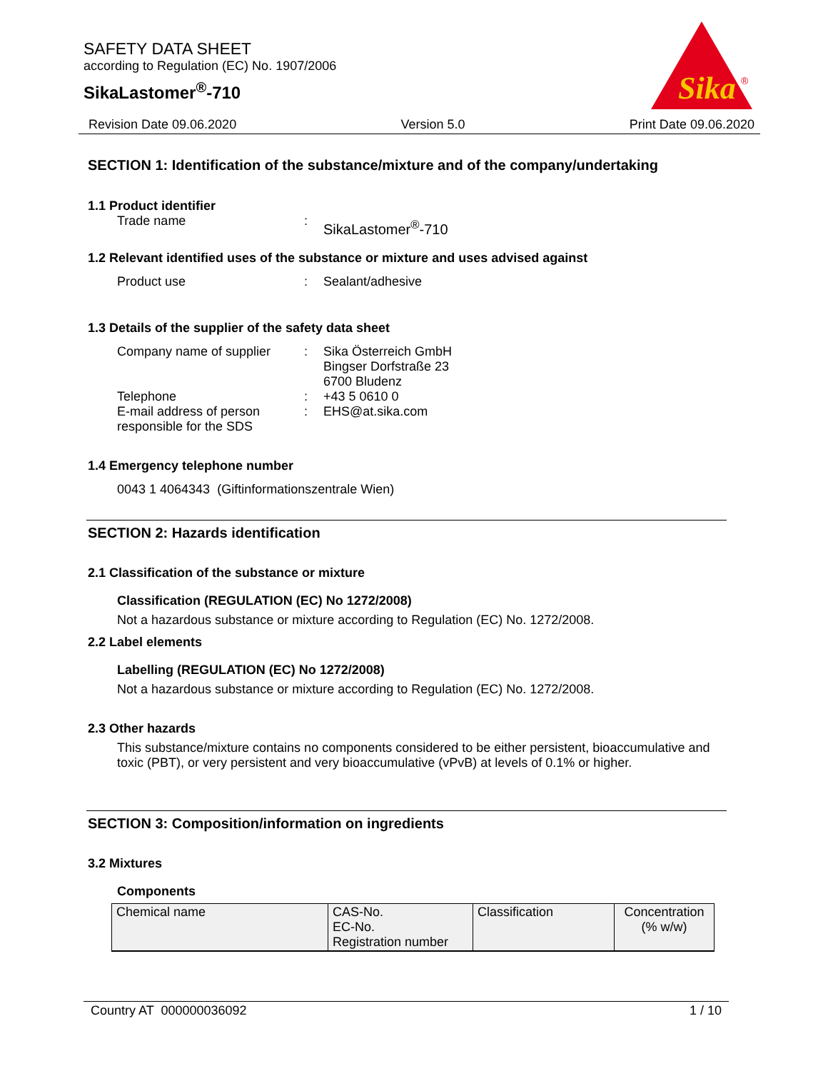SAFETY DATA SHEET
according to Regulation (EC) No. 1907/2006
SikaLastomer<sup>®</sup>-710
Sika
®
Revision Date 09.06.2020 Version 5.0 Print Date 09.06.2020
SECTION 1: Identification of the substance/mixture and of the company/undertaking
1.1 Product identifier
Trade name: SikaLastomer<sup>®</sup>-710
1.2 Relevant identified uses of the substance or mixture and uses advised against
Product use: Sealant/adhesive
1.3 Details of the supplier of the safety data sheet
Company name of supplier: Sika Österreich GmbH
Bingser Dorfstraße 23
6700 Bludenz
Telephone: +43 5 0610 0
E-mail address of person responsible for the SDS: EHS@at.sika.com
1.4 Emergency telephone number
0043 1 4064343 (Giftinformationszentrale Wien)
SECTION 2: Hazards identification
2.1 Classification of the substance or mixture
Classification (REGULATION (EC) No 1272/2008)
Not a hazardous substance or mixture according to Regulation (EC) No. 1272/2008.
2.2 Label elements
Labelling (REGULATION (EC) No 1272/2008)
Not a hazardous substance or mixture according to Regulation (EC) No. 1272/2008.
2.3 Other hazards
This substance/mixture contains no components considered to be either persistent, bioaccumulative and toxic (PBT), or very persistent and very bioaccumulative (vPvB) at levels of 0.1% or higher.
SECTION 3: Composition/information on ingredients
3.2 Mixtures
Components
| Chemical name | CAS-No. EC-No. Registration number | Classification | Concentration (% w/w) |
Country AT 000000036092 1 / 10